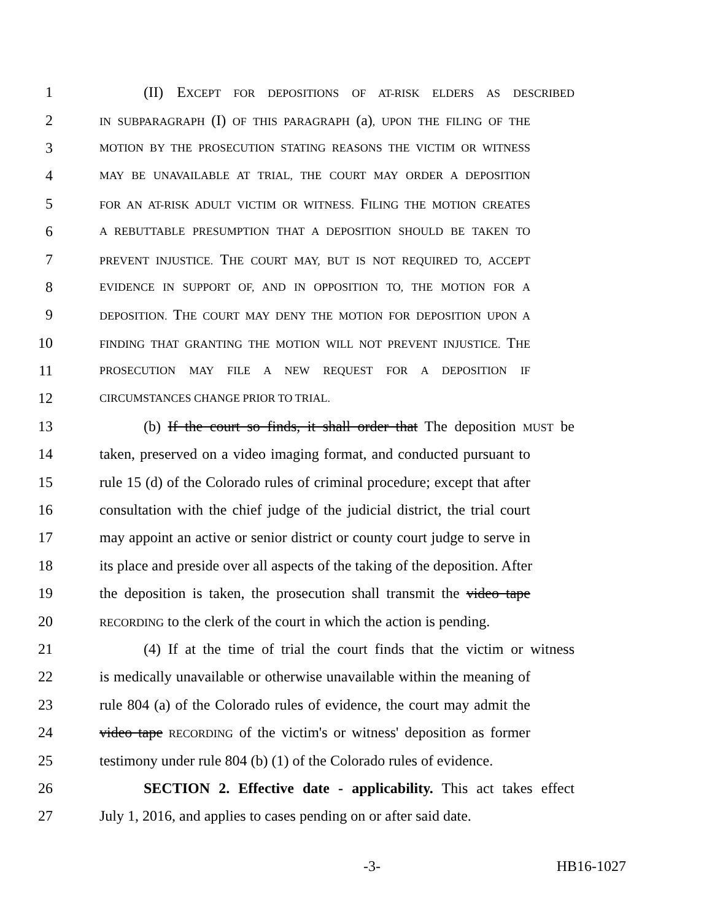1 (II) EXCEPT FOR DEPOSITIONS OF AT-RISK ELDERS AS DESCRIBED
2 IN SUBPARAGRAPH (I) OF THIS PARAGRAPH (a), UPON THE FILING OF THE
3 MOTION BY THE PROSECUTION STATING REASONS THE VICTIM OR WITNESS
4 MAY BE UNAVAILABLE AT TRIAL, THE COURT MAY ORDER A DEPOSITION
5 FOR AN AT-RISK ADULT VICTIM OR WITNESS. FILING THE MOTION CREATES
6 A REBUTTABLE PRESUMPTION THAT A DEPOSITION SHOULD BE TAKEN TO
7 PREVENT INJUSTICE. THE COURT MAY, BUT IS NOT REQUIRED TO, ACCEPT
8 EVIDENCE IN SUPPORT OF, AND IN OPPOSITION TO, THE MOTION FOR A
9 DEPOSITION. THE COURT MAY DENY THE MOTION FOR DEPOSITION UPON A
10 FINDING THAT GRANTING THE MOTION WILL NOT PREVENT INJUSTICE. THE
11 PROSECUTION MAY FILE A NEW REQUEST FOR A DEPOSITION IF
12 CIRCUMSTANCES CHANGE PRIOR TO TRIAL.
13 (b) If the court so finds, it shall order that The deposition MUST be
14 taken, preserved on a video imaging format, and conducted pursuant to
15 rule 15 (d) of the Colorado rules of criminal procedure; except that after
16 consultation with the chief judge of the judicial district, the trial court
17 may appoint an active or senior district or county court judge to serve in
18 its place and preside over all aspects of the taking of the deposition. After
19 the deposition is taken, the prosecution shall transmit the video tape
20 RECORDING to the clerk of the court in which the action is pending.
21 (4) If at the time of trial the court finds that the victim or witness
22 is medically unavailable or otherwise unavailable within the meaning of
23 rule 804 (a) of the Colorado rules of evidence, the court may admit the
24 video tape RECORDING of the victim's or witness' deposition as former
25 testimony under rule 804 (b) (1) of the Colorado rules of evidence.
26 SECTION 2. Effective date - applicability. This act takes effect
27 July 1, 2016, and applies to cases pending on or after said date.
-3- HB16-1027